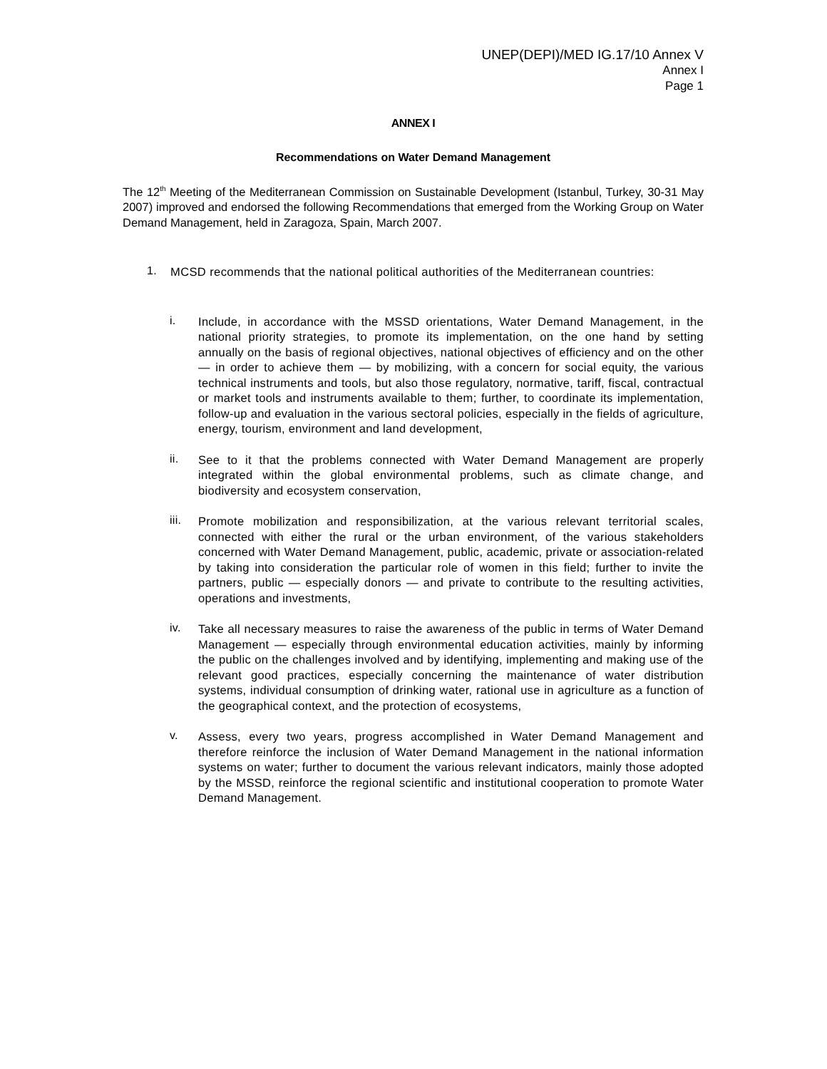UNEP(DEPI)/MED IG.17/10 Annex V
Annex I
Page 1
ANNEX I
Recommendations on Water Demand Management
The 12<sup>th</sup> Meeting of the Mediterranean Commission on Sustainable Development (Istanbul, Turkey, 30-31 May 2007) improved and endorsed the following Recommendations that emerged from the Working Group on Water Demand Management, held in Zaragoza, Spain, March 2007.
1.
MCSD recommends that the national political authorities of the Mediterranean countries:
i.
Include, in accordance with the MSSD orientations, Water Demand Management, in the national priority strategies, to promote its implementation, on the one hand by setting annually on the basis of regional objectives, national objectives of efficiency and on the other — in order to achieve them — by mobilizing, with a concern for social equity, the various technical instruments and tools, but also those regulatory, normative, tariff, fiscal, contractual or market tools and instruments available to them; further, to coordinate its implementation, follow-up and evaluation in the various sectoral policies, especially in the fields of agriculture, energy, tourism, environment and land development,
ii.
See to it that the problems connected with Water Demand Management are properly integrated within the global environmental problems, such as climate change, and biodiversity and ecosystem conservation,
iii.
Promote mobilization and responsibilization, at the various relevant territorial scales, connected with either the rural or the urban environment, of the various stakeholders concerned with Water Demand Management, public, academic, private or association-related by taking into consideration the particular role of women in this field; further to invite the partners, public — especially donors — and private to contribute to the resulting activities, operations and investments,
iv.
Take all necessary measures to raise the awareness of the public in terms of Water Demand Management — especially through environmental education activities, mainly by informing the public on the challenges involved and by identifying, implementing and making use of the relevant good practices, especially concerning the maintenance of water distribution systems, individual consumption of drinking water, rational use in agriculture as a function of the geographical context, and the protection of ecosystems,
v.
Assess, every two years, progress accomplished in Water Demand Management and therefore reinforce the inclusion of Water Demand Management in the national information systems on water; further to document the various relevant indicators, mainly those adopted by the MSSD, reinforce the regional scientific and institutional cooperation to promote Water Demand Management.